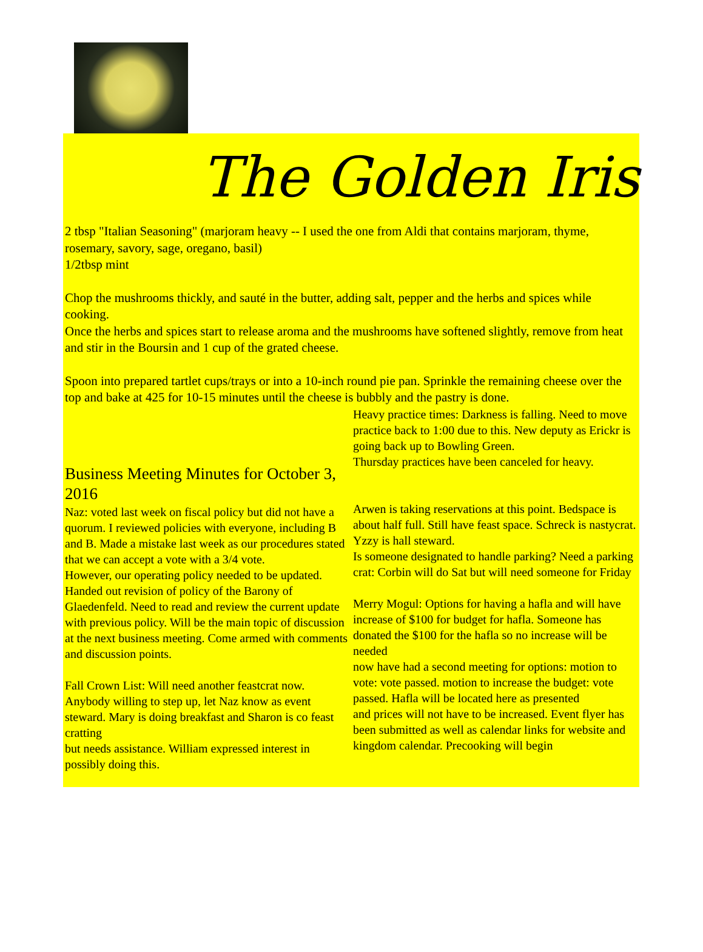The Golden Iris
2 tbsp "Italian Seasoning" (marjoram heavy -- I used the one from Aldi that contains marjoram, thyme, rosemary, savory, sage, oregano, basil)
1/2tbsp mint
Chop the mushrooms thickly, and sauté in the butter, adding salt, pepper and the herbs and spices while cooking.
Once the herbs and spices start to release aroma and the mushrooms have softened slightly, remove from heat and stir in the Boursin and 1 cup of the grated cheese.
Spoon into prepared tartlet cups/trays or into a 10-inch round pie pan. Sprinkle the remaining cheese over the top and bake at 425 for 10-15 minutes until the cheese is bubbly and the pastry is done.
Business Meeting Minutes for October 3, 2016
Naz: voted last week on fiscal policy but did not have a quorum. I reviewed policies with everyone, including B and B. Made a mistake last week as our procedures stated that we can accept a vote with a 3/4 vote.
However, our operating policy needed to be updated. Handed out revision of policy of the Barony of Glaedenfeld. Need to read and review the current update
with previous policy. Will be the main topic of discussion at the next business meeting. Come armed with comments and discussion points.
Fall Crown List: Will need another feastcrat now. Anybody willing to step up, let Naz know as event steward. Mary is doing breakfast and Sharon is co feast cratting
but needs assistance. William expressed interest in possibly doing this.
Heavy practice times: Darkness is falling. Need to move practice back to 1:00 due to this. New deputy as Erickr is going back up to Bowling Green.
Thursday practices have been canceled for heavy.
Arwen is taking reservations at this point. Bedspace is about half full. Still have feast space. Schreck is nastycrat. Yzzy is hall steward.
Is someone designated to handle parking? Need a parking crat: Corbin will do Sat but will need someone for Friday
Merry Mogul: Options for having a hafla and will have increase of $100 for budget for hafla. Someone has donated the $100 for the hafla so no increase will be needed
now have had a second meeting for options: motion to vote: vote passed. motion to increase the budget: vote passed. Hafla will be located here as presented
and prices will not have to be increased. Event flyer has been submitted as well as calendar links for website and kingdom calendar. Precooking will begin